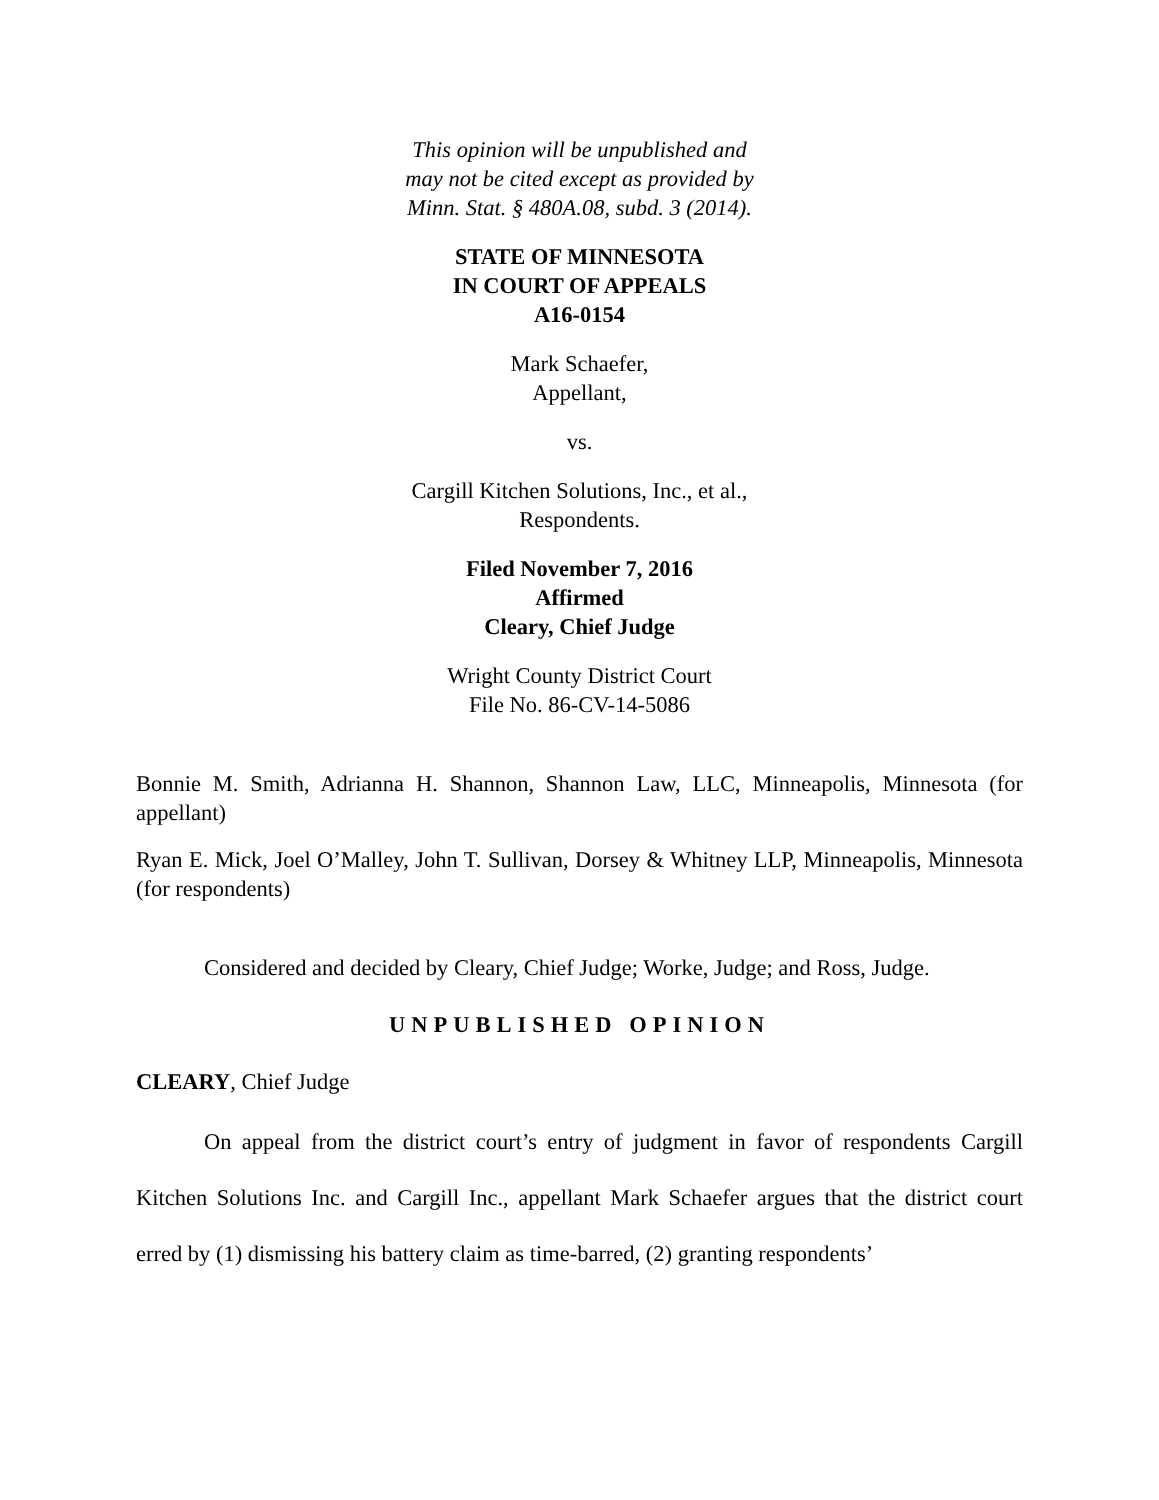This opinion will be unpublished and
may not be cited except as provided by
Minn. Stat. § 480A.08, subd. 3 (2014).
STATE OF MINNESOTA
IN COURT OF APPEALS
A16-0154
Mark Schaefer,
Appellant,
vs.
Cargill Kitchen Solutions, Inc., et al.,
Respondents.
Filed November 7, 2016
Affirmed
Cleary, Chief Judge
Wright County District Court
File No. 86-CV-14-5086
Bonnie M. Smith, Adrianna H. Shannon, Shannon Law, LLC, Minneapolis, Minnesota (for appellant)
Ryan E. Mick, Joel O’Malley, John T. Sullivan, Dorsey & Whitney LLP, Minneapolis, Minnesota (for respondents)
Considered and decided by Cleary, Chief Judge; Worke, Judge; and Ross, Judge.
UNPUBLISHED OPINION
CLEARY, Chief Judge
On appeal from the district court’s entry of judgment in favor of respondents Cargill Kitchen Solutions Inc. and Cargill Inc., appellant Mark Schaefer argues that the district court erred by (1) dismissing his battery claim as time-barred, (2) granting respondents’